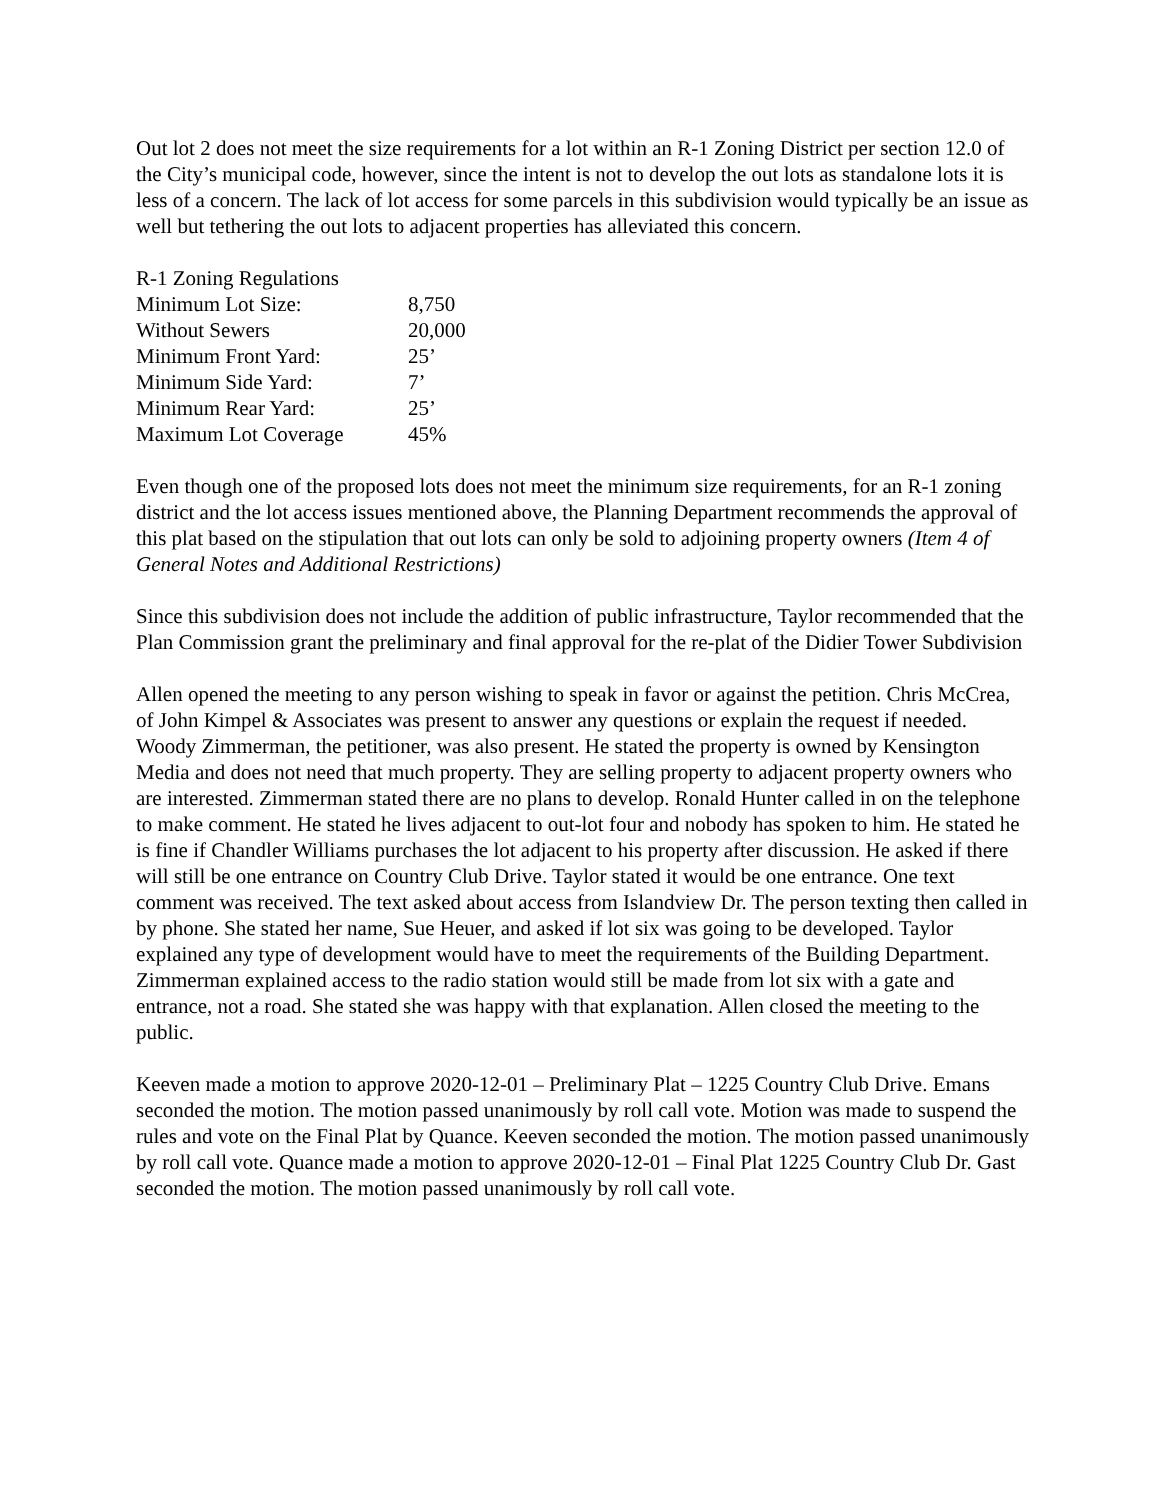Out lot 2 does not meet the size requirements for a lot within an R-1 Zoning District per section 12.0 of the City’s municipal code, however, since the intent is not to develop the out lots as standalone lots it is less of a concern. The lack of lot access for some parcels in this subdivision would typically be an issue as well but tethering the out lots to adjacent properties has alleviated this concern.
| R-1 Zoning Regulations | |
| Minimum Lot Size: | 8,750 |
| Without Sewers | 20,000 |
| Minimum Front Yard: | 25’ |
| Minimum Side Yard: | 7’ |
| Minimum Rear Yard: | 25’ |
| Maximum Lot Coverage | 45% |
Even though one of the proposed lots does not meet the minimum size requirements, for an R-1 zoning district and the lot access issues mentioned above, the Planning Department recommends the approval of this plat based on the stipulation that out lots can only be sold to adjoining property owners (Item 4 of General Notes and Additional Restrictions)
Since this subdivision does not include the addition of public infrastructure, Taylor recommended that the Plan Commission grant the preliminary and final approval for the re-plat of the Didier Tower Subdivision
Allen opened the meeting to any person wishing to speak in favor or against the petition. Chris McCrea, of John Kimpel & Associates was present to answer any questions or explain the request if needed. Woody Zimmerman, the petitioner, was also present. He stated the property is owned by Kensington Media and does not need that much property. They are selling property to adjacent property owners who are interested. Zimmerman stated there are no plans to develop. Ronald Hunter called in on the telephone to make comment. He stated he lives adjacent to out-lot four and nobody has spoken to him. He stated he is fine if Chandler Williams purchases the lot adjacent to his property after discussion. He asked if there will still be one entrance on Country Club Drive. Taylor stated it would be one entrance. One text comment was received. The text asked about access from Islandview Dr. The person texting then called in by phone. She stated her name, Sue Heuer, and asked if lot six was going to be developed. Taylor explained any type of development would have to meet the requirements of the Building Department. Zimmerman explained access to the radio station would still be made from lot six with a gate and entrance, not a road. She stated she was happy with that explanation. Allen closed the meeting to the public.
Keeven made a motion to approve 2020-12-01 – Preliminary Plat – 1225 Country Club Drive. Emans seconded the motion. The motion passed unanimously by roll call vote. Motion was made to suspend the rules and vote on the Final Plat by Quance. Keeven seconded the motion. The motion passed unanimously by roll call vote. Quance made a motion to approve 2020-12-01 – Final Plat 1225 Country Club Dr. Gast seconded the motion. The motion passed unanimously by roll call vote.